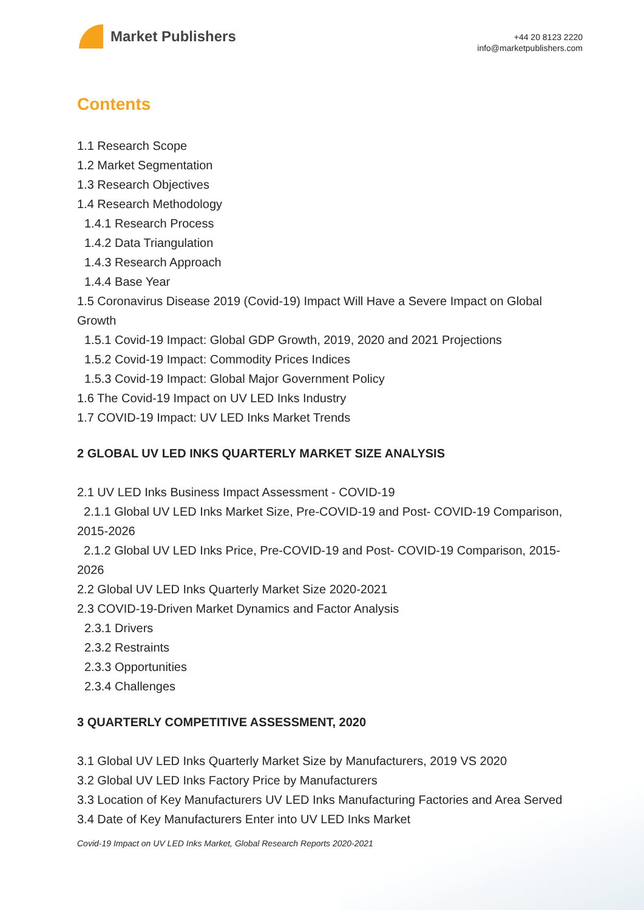Market Publishers
+44 20 8123 2220
info@marketpublishers.com
Contents
1.1 Research Scope
1.2 Market Segmentation
1.3 Research Objectives
1.4 Research Methodology
1.4.1 Research Process
1.4.2 Data Triangulation
1.4.3 Research Approach
1.4.4 Base Year
1.5 Coronavirus Disease 2019 (Covid-19) Impact Will Have a Severe Impact on Global Growth
1.5.1 Covid-19 Impact: Global GDP Growth, 2019, 2020 and 2021 Projections
1.5.2 Covid-19 Impact: Commodity Prices Indices
1.5.3 Covid-19 Impact: Global Major Government Policy
1.6 The Covid-19 Impact on UV LED Inks Industry
1.7 COVID-19 Impact: UV LED Inks Market Trends
2 GLOBAL UV LED INKS QUARTERLY MARKET SIZE ANALYSIS
2.1 UV LED Inks Business Impact Assessment - COVID-19
2.1.1 Global UV LED Inks Market Size, Pre-COVID-19 and Post- COVID-19 Comparison, 2015-2026
2.1.2 Global UV LED Inks Price, Pre-COVID-19 and Post- COVID-19 Comparison, 2015-2026
2.2 Global UV LED Inks Quarterly Market Size 2020-2021
2.3 COVID-19-Driven Market Dynamics and Factor Analysis
2.3.1 Drivers
2.3.2 Restraints
2.3.3 Opportunities
2.3.4 Challenges
3 QUARTERLY COMPETITIVE ASSESSMENT, 2020
3.1 Global UV LED Inks Quarterly Market Size by Manufacturers, 2019 VS 2020
3.2 Global UV LED Inks Factory Price by Manufacturers
3.3 Location of Key Manufacturers UV LED Inks Manufacturing Factories and Area Served
3.4 Date of Key Manufacturers Enter into UV LED Inks Market
Covid-19 Impact on UV LED Inks Market, Global Research Reports 2020-2021